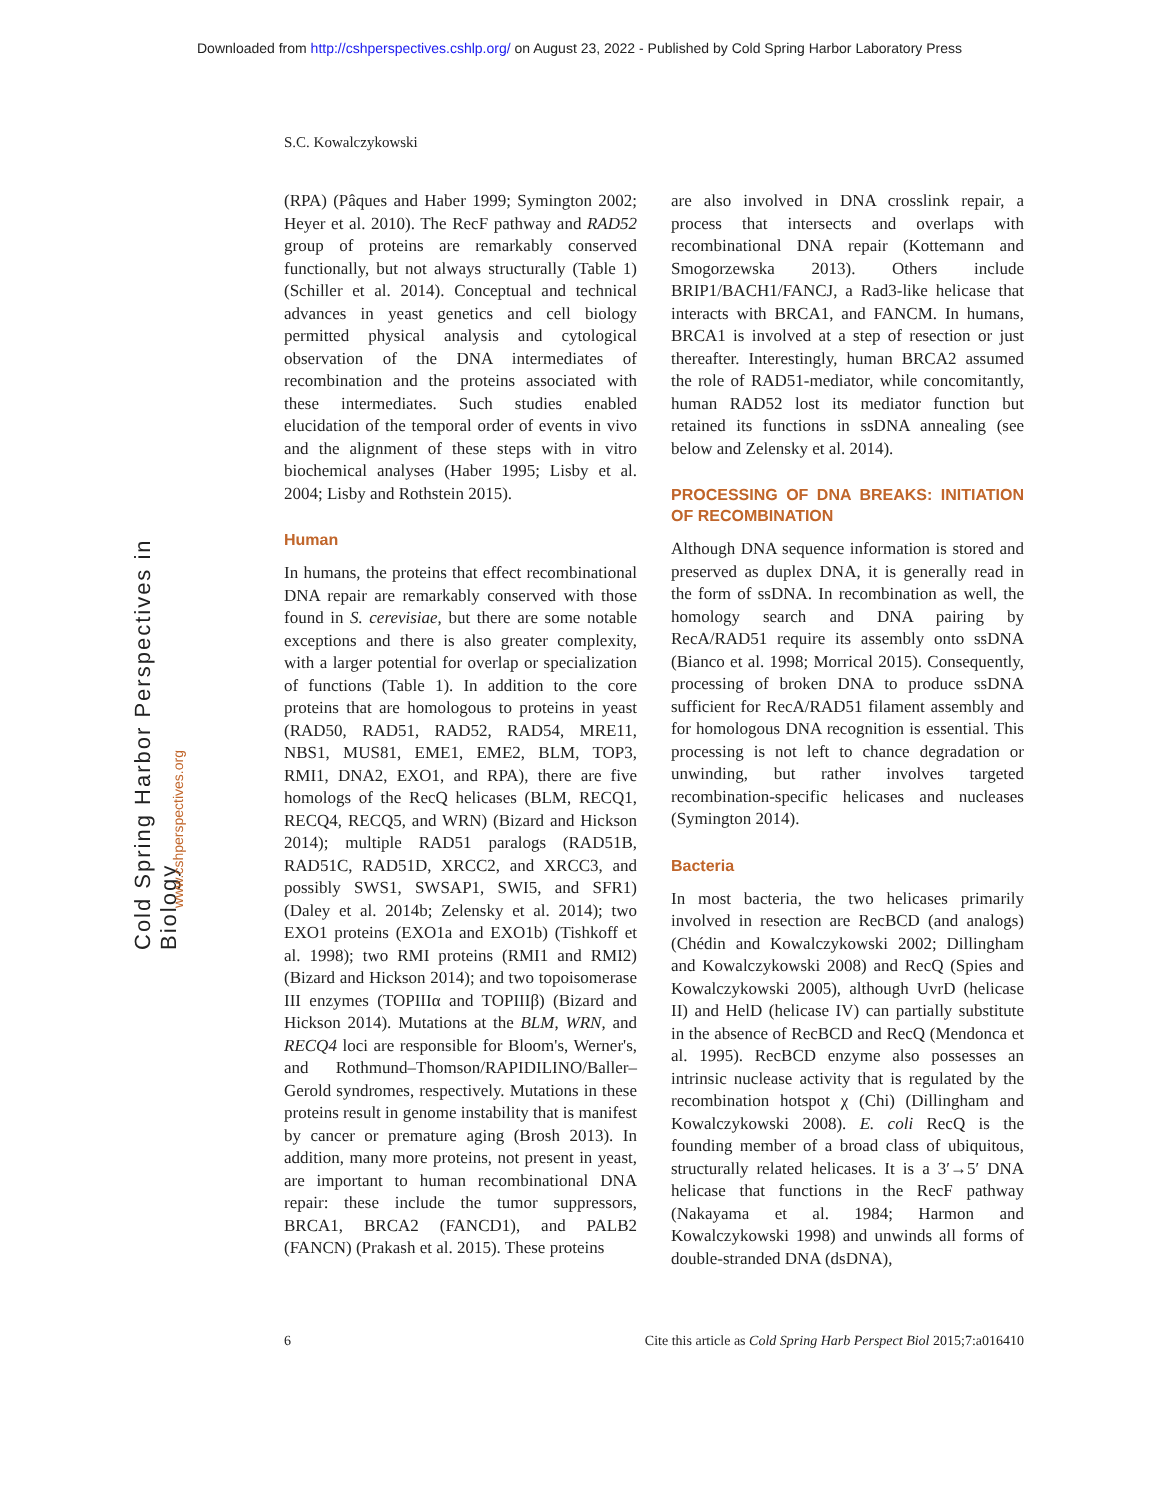Downloaded from http://cshperspectives.cshlp.org/ on August 23, 2022 - Published by Cold Spring Harbor Laboratory Press
Cold Spring Harbor Perspectives in Biology
www.cshperspectives.org
S.C. Kowalczykowski
(RPA) (Pâques and Haber 1999; Symington 2002; Heyer et al. 2010). The RecF pathway and RAD52 group of proteins are remarkably conserved functionally, but not always structurally (Table 1) (Schiller et al. 2014). Conceptual and technical advances in yeast genetics and cell biology permitted physical analysis and cytological observation of the DNA intermediates of recombination and the proteins associated with these intermediates. Such studies enabled elucidation of the temporal order of events in vivo and the alignment of these steps with in vitro biochemical analyses (Haber 1995; Lisby et al. 2004; Lisby and Rothstein 2015).
Human
In humans, the proteins that effect recombinational DNA repair are remarkably conserved with those found in S. cerevisiae, but there are some notable exceptions and there is also greater complexity, with a larger potential for overlap or specialization of functions (Table 1). In addition to the core proteins that are homologous to proteins in yeast (RAD50, RAD51, RAD52, RAD54, MRE11, NBS1, MUS81, EME1, EME2, BLM, TOP3, RMI1, DNA2, EXO1, and RPA), there are five homologs of the RecQ helicases (BLM, RECQ1, RECQ4, RECQ5, and WRN) (Bizard and Hickson 2014); multiple RAD51 paralogs (RAD51B, RAD51C, RAD51D, XRCC2, and XRCC3, and possibly SWS1, SWSAP1, SWI5, and SFR1) (Daley et al. 2014b; Zelensky et al. 2014); two EXO1 proteins (EXO1a and EXO1b) (Tishkoff et al. 1998); two RMI proteins (RMI1 and RMI2) (Bizard and Hickson 2014); and two topoisomerase III enzymes (TOPIIIα and TOPIIIβ) (Bizard and Hickson 2014). Mutations at the BLM, WRN, and RECQ4 loci are responsible for Bloom's, Werner's, and Rothmund–Thomson/RAPIDILINO/Baller–Gerold syndromes, respectively. Mutations in these proteins result in genome instability that is manifest by cancer or premature aging (Brosh 2013). In addition, many more proteins, not present in yeast, are important to human recombinational DNA repair: these include the tumor suppressors, BRCA1, BRCA2 (FANCD1), and PALB2 (FANCN) (Prakash et al. 2015). These proteins
are also involved in DNA crosslink repair, a process that intersects and overlaps with recombinational DNA repair (Kottemann and Smogorzewska 2013). Others include BRIP1/BACH1/FANCJ, a Rad3-like helicase that interacts with BRCA1, and FANCM. In humans, BRCA1 is involved at a step of resection or just thereafter. Interestingly, human BRCA2 assumed the role of RAD51-mediator, while concomitantly, human RAD52 lost its mediator function but retained its functions in ssDNA annealing (see below and Zelensky et al. 2014).
PROCESSING OF DNA BREAKS: INITIATION OF RECOMBINATION
Although DNA sequence information is stored and preserved as duplex DNA, it is generally read in the form of ssDNA. In recombination as well, the homology search and DNA pairing by RecA/RAD51 require its assembly onto ssDNA (Bianco et al. 1998; Morrical 2015). Consequently, processing of broken DNA to produce ssDNA sufficient for RecA/RAD51 filament assembly and for homologous DNA recognition is essential. This processing is not left to chance degradation or unwinding, but rather involves targeted recombination-specific helicases and nucleases (Symington 2014).
Bacteria
In most bacteria, the two helicases primarily involved in resection are RecBCD (and analogs) (Chédin and Kowalczykowski 2002; Dillingham and Kowalczykowski 2008) and RecQ (Spies and Kowalczykowski 2005), although UvrD (helicase II) and HelD (helicase IV) can partially substitute in the absence of RecBCD and RecQ (Mendonca et al. 1995). RecBCD enzyme also possesses an intrinsic nuclease activity that is regulated by the recombination hotspot χ (Chi) (Dillingham and Kowalczykowski 2008). E. coli RecQ is the founding member of a broad class of ubiquitous, structurally related helicases. It is a 3′→5′ DNA helicase that functions in the RecF pathway (Nakayama et al. 1984; Harmon and Kowalczykowski 1998) and unwinds all forms of double-stranded DNA (dsDNA),
6 Cite this article as Cold Spring Harb Perspect Biol 2015;7:a016410